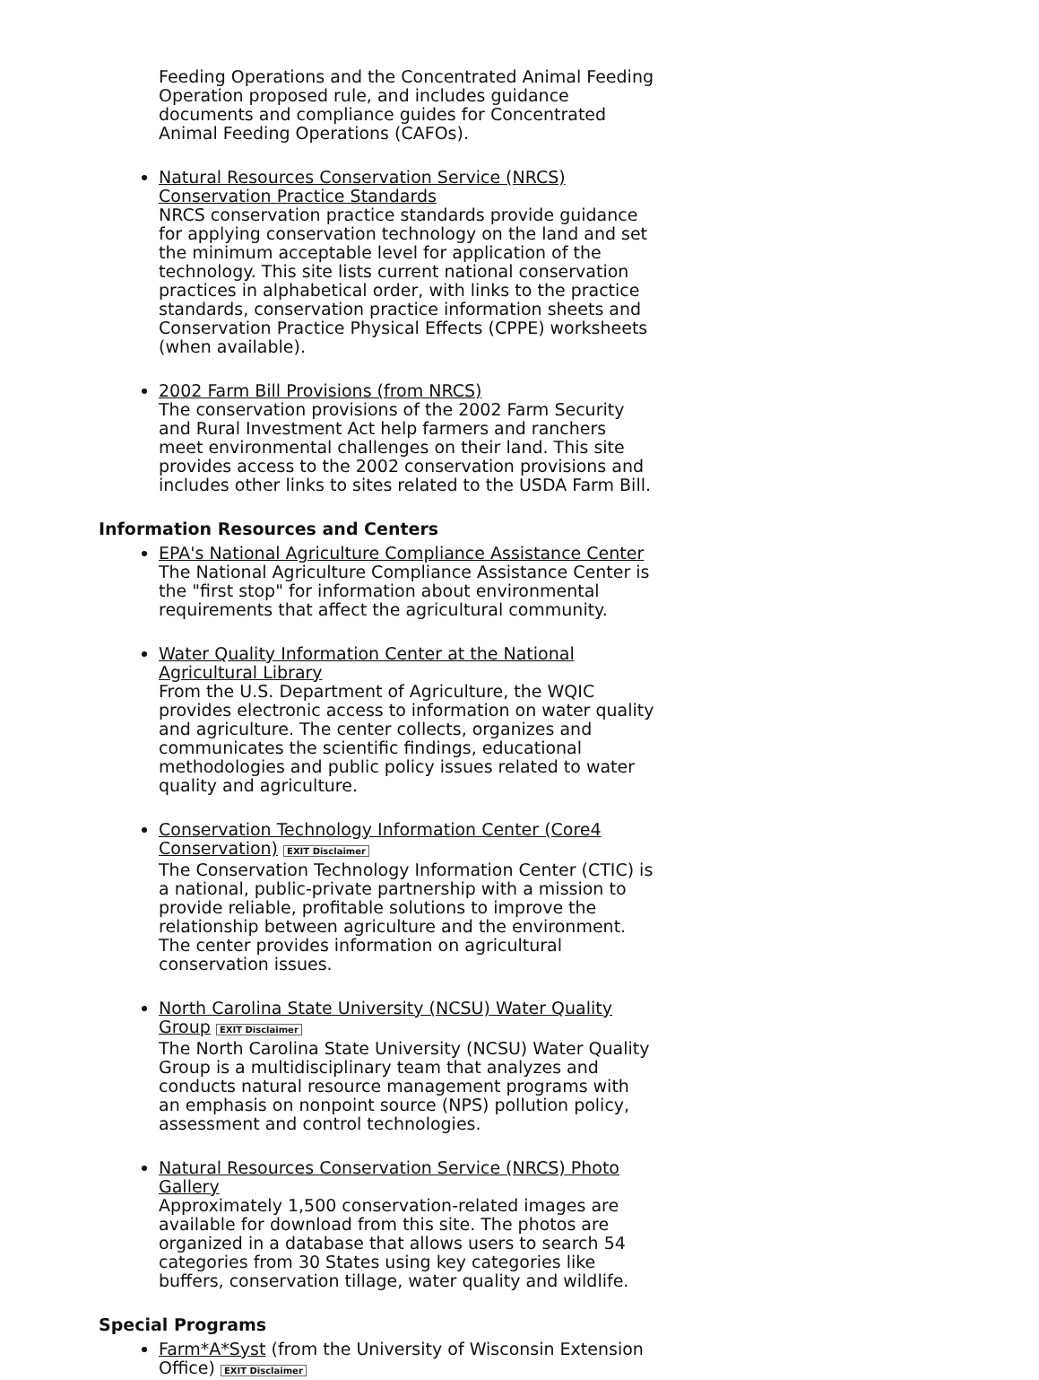Feeding Operations and the Concentrated Animal Feeding Operation proposed rule, and includes guidance documents and compliance guides for Concentrated Animal Feeding Operations (CAFOs).
Natural Resources Conservation Service (NRCS) Conservation Practice Standards
NRCS conservation practice standards provide guidance for applying conservation technology on the land and set the minimum acceptable level for application of the technology. This site lists current national conservation practices in alphabetical order, with links to the practice standards, conservation practice information sheets and Conservation Practice Physical Effects (CPPE) worksheets (when available).
2002 Farm Bill Provisions (from NRCS)
The conservation provisions of the 2002 Farm Security and Rural Investment Act help farmers and ranchers meet environmental challenges on their land. This site provides access to the 2002 conservation provisions and includes other links to sites related to the USDA Farm Bill.
Information Resources and Centers
EPA's National Agriculture Compliance Assistance Center
The National Agriculture Compliance Assistance Center is the "first stop" for information about environmental requirements that affect the agricultural community.
Water Quality Information Center at the National Agricultural Library
From the U.S. Department of Agriculture, the WQIC provides electronic access to information on water quality and agriculture. The center collects, organizes and communicates the scientific findings, educational methodologies and public policy issues related to water quality and agriculture.
Conservation Technology Information Center (Core4 Conservation) EXIT Disclaimer
The Conservation Technology Information Center (CTIC) is a national, public-private partnership with a mission to provide reliable, profitable solutions to improve the relationship between agriculture and the environment. The center provides information on agricultural conservation issues.
North Carolina State University (NCSU) Water Quality Group EXIT Disclaimer
The North Carolina State University (NCSU) Water Quality Group is a multidisciplinary team that analyzes and conducts natural resource management programs with an emphasis on nonpoint source (NPS) pollution policy, assessment and control technologies.
Natural Resources Conservation Service (NRCS) Photo Gallery
Approximately 1,500 conservation-related images are available for download from this site. The photos are organized in a database that allows users to search 54 categories from 30 States using key categories like buffers, conservation tillage, water quality and wildlife.
Special Programs
Farm*A*Syst (from the University of Wisconsin Extension Office) EXIT Disclaimer